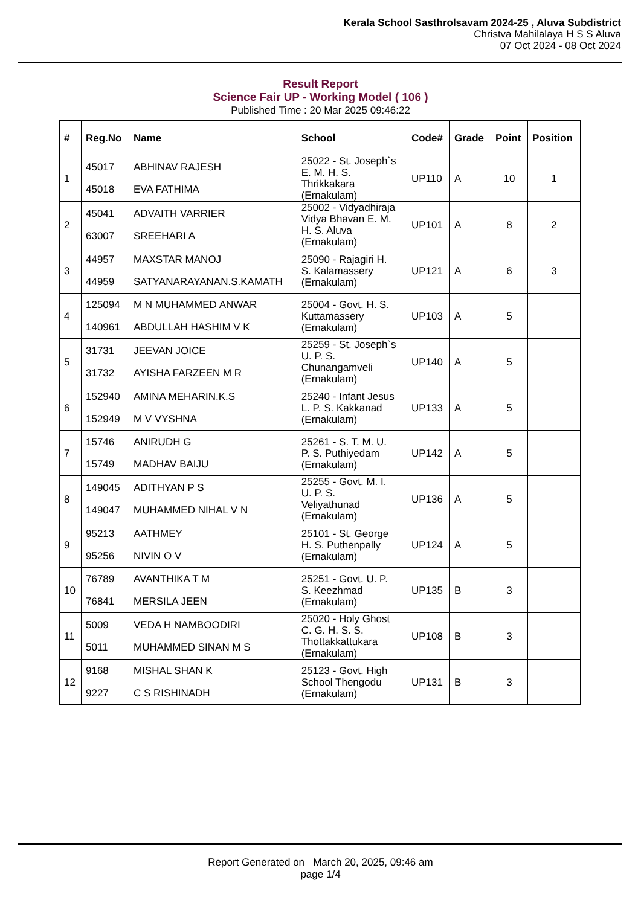Kerala School Sasthrolsavam 2024-25 , Aluva Subdistrict
Christva Mahilalaya H S S Aluva
07 Oct 2024 - 08 Oct 2024
Result Report
Science Fair UP - Working Model ( 106 )
Published Time : 20 Mar 2025 09:46:22
| # | Reg.No | Name | School | Code# | Grade | Point | Position |
| --- | --- | --- | --- | --- | --- | --- | --- |
| 1 | 45017 45018 | ABHINAV RAJESH EVA FATHIMA | 25022 - St. Joseph`s E. M. H. S. Thrikkakara (Ernakulam) | UP110 | A | 10 | 1 |
| 2 | 45041 63007 | ADVAITH VARRIER SREEHARI A | 25002 - Vidyadhiraja Vidya Bhavan E. M. H. S. Aluva (Ernakulam) | UP101 | A | 8 | 2 |
| 3 | 44957 44959 | MAXSTAR MANOJ SATYANARAYANAN.S.KAMATH | 25090 - Rajagiri H. S. Kalamassery (Ernakulam) | UP121 | A | 6 | 3 |
| 4 | 125094 140961 | M N MUHAMMED ANWAR ABDULLAH HASHIM V K | 25004 - Govt. H. S. Kuttamassery (Ernakulam) | UP103 | A | 5 | |
| 5 | 31731 31732 | JEEVAN JOICE AYISHA FARZEEN M R | 25259 - St. Joseph`s U. P. S. Chunangamveli (Ernakulam) | UP140 | A | 5 | |
| 6 | 152940 152949 | AMINA MEHARIN.K.S M V VYSHNA | 25240 - Infant Jesus L. P. S. Kakkanad (Ernakulam) | UP133 | A | 5 | |
| 7 | 15746 15749 | ANIRUDH G MADHAV BAIJU | 25261 - S. T. M. U. P. S. Puthiyedam (Ernakulam) | UP142 | A | 5 | |
| 8 | 149045 149047 | ADITHYAN P S MUHAMMED NIHAL V N | 25255 - Govt. M. I. U. P. S. Veliyathunad (Ernakulam) | UP136 | A | 5 | |
| 9 | 95213 95256 | AATHMEY NIVIN O V | 25101 - St. George H. S. Puthenpally (Ernakulam) | UP124 | A | 5 | |
| 10 | 76789 76841 | AVANTHIKA T M MERSILA JEEN | 25251 - Govt. U. P. S. Keezhmad (Ernakulam) | UP135 | B | 3 | |
| 11 | 5009 5011 | VEDA H NAMBOODIRI MUHAMMED SINAN M S | 25020 - Holy Ghost C. G. H. S. S. Thottakkattukara (Ernakulam) | UP108 | B | 3 | |
| 12 | 9168 9227 | MISHAL SHAN K C S RISHINADH | 25123 - Govt. High School Thengodu (Ernakulam) | UP131 | B | 3 | |
Report Generated on March 20, 2025, 09:46 am
page 1/4